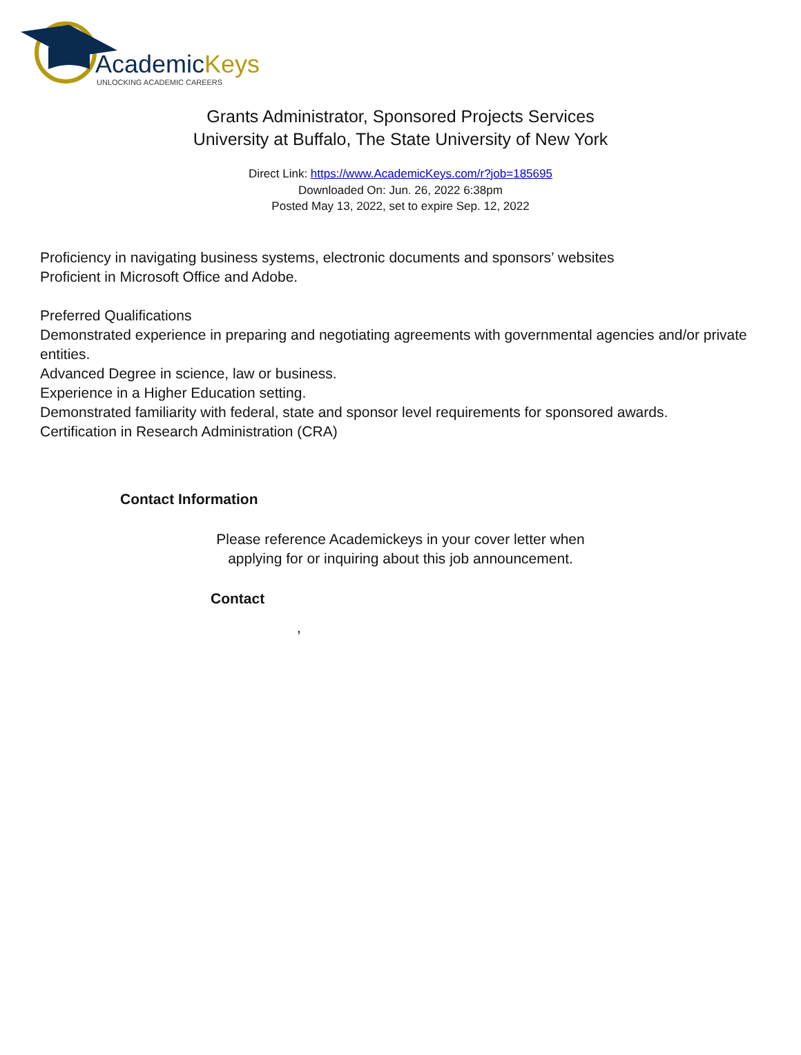AcademicKeys
UNLOCKING ACADEMIC CAREERS
Grants Administrator, Sponsored Projects Services
University at Buffalo, The State University of New York
Direct Link: https://www.AcademicKeys.com/r?job=185695
Downloaded On: Jun. 26, 2022 6:38pm
Posted May 13, 2022, set to expire Sep. 12, 2022
Proficiency in navigating business systems, electronic documents and sponsors’ websites
Proficient in Microsoft Office and Adobe.
Preferred Qualifications
Demonstrated experience in preparing and negotiating agreements with governmental agencies and/or private entities.
Advanced Degree in science, law or business.
Experience in a Higher Education setting.
Demonstrated familiarity with federal, state and sponsor level requirements for sponsored awards.
Certification in Research Administration (CRA)
Contact Information
Please reference Academickeys in your cover letter when
applying for or inquiring about this job announcement.
Contact
,